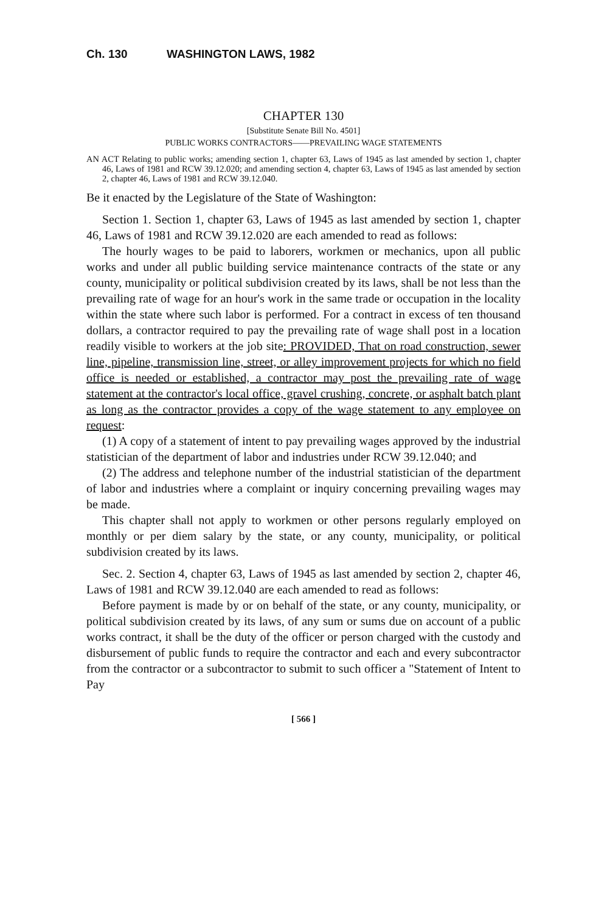Ch. 130 WASHINGTON LAWS, 1982
CHAPTER 130
[Substitute Senate Bill No. 4501]
PUBLIC WORKS CONTRACTORS——PREVAILING WAGE STATEMENTS
AN ACT Relating to public works; amending section 1, chapter 63, Laws of 1945 as last amended by section 1, chapter 46, Laws of 1981 and RCW 39.12.020; and amending section 4, chapter 63, Laws of 1945 as last amended by section 2, chapter 46, Laws of 1981 and RCW 39.12.040.
Be it enacted by the Legislature of the State of Washington:
Section 1. Section 1, chapter 63, Laws of 1945 as last amended by section 1, chapter 46, Laws of 1981 and RCW 39.12.020 are each amended to read as follows:
The hourly wages to be paid to laborers, workmen or mechanics, upon all public works and under all public building service maintenance contracts of the state or any county, municipality or political subdivision created by its laws, shall be not less than the prevailing rate of wage for an hour's work in the same trade or occupation in the locality within the state where such labor is performed. For a contract in excess of ten thousand dollars, a contractor required to pay the prevailing rate of wage shall post in a location readily visible to workers at the job site: PROVIDED, That on road construction, sewer line, pipeline, transmission line, street, or alley improvement projects for which no field office is needed or established, a contractor may post the prevailing rate of wage statement at the contractor's local office, gravel crushing, concrete, or asphalt batch plant as long as the contractor provides a copy of the wage statement to any employee on request:
(1) A copy of a statement of intent to pay prevailing wages approved by the industrial statistician of the department of labor and industries under RCW 39.12.040; and
(2) The address and telephone number of the industrial statistician of the department of labor and industries where a complaint or inquiry concerning prevailing wages may be made.
This chapter shall not apply to workmen or other persons regularly employed on monthly or per diem salary by the state, or any county, municipality, or political subdivision created by its laws.
Sec. 2. Section 4, chapter 63, Laws of 1945 as last amended by section 2, chapter 46, Laws of 1981 and RCW 39.12.040 are each amended to read as follows:
Before payment is made by or on behalf of the state, or any county, municipality, or political subdivision created by its laws, of any sum or sums due on account of a public works contract, it shall be the duty of the officer or person charged with the custody and disbursement of public funds to require the contractor and each and every subcontractor from the contractor or a subcontractor to submit to such officer a "Statement of Intent to Pay
[ 566 ]